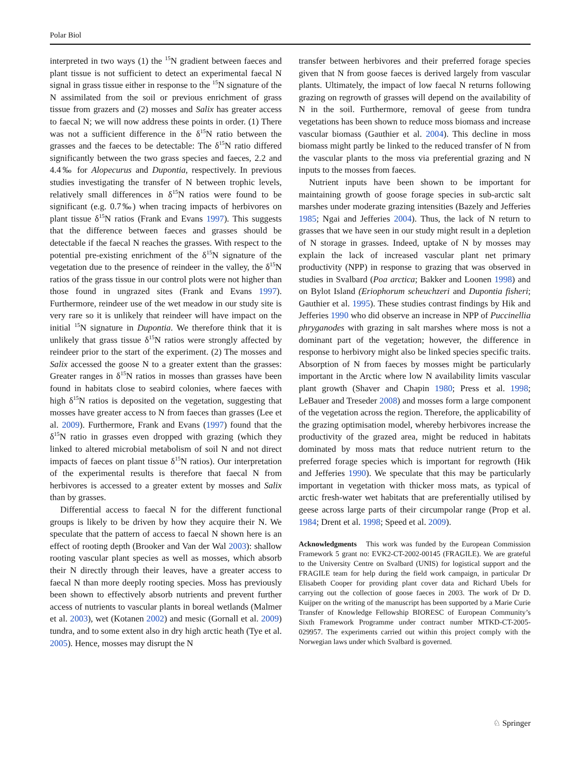Polar Biol
interpreted in two ways (1) the <sup>15</sup>N gradient between faeces and plant tissue is not sufficient to detect an experimental faecal N signal in grass tissue either in response to the <sup>15</sup>N signature of the N assimilated from the soil or previous enrichment of grass tissue from grazers and (2) mosses and Salix has greater access to faecal N; we will now address these points in order. (1) There was not a sufficient difference in the δ<sup>15</sup>N ratio between the grasses and the faeces to be detectable: The δ<sup>15</sup>N ratio differed significantly between the two grass species and faeces, 2.2 and 4.4‰ for Alopecurus and Dupontia, respectively. In previous studies investigating the transfer of N between trophic levels, relatively small differences in δ<sup>15</sup>N ratios were found to be significant (e.g. 0.7‰) when tracing impacts of herbivores on plant tissue δ<sup>15</sup>N ratios (Frank and Evans 1997). This suggests that the difference between faeces and grasses should be detectable if the faecal N reaches the grasses. With respect to the potential pre-existing enrichment of the δ<sup>15</sup>N signature of the vegetation due to the presence of reindeer in the valley, the δ<sup>15</sup>N ratios of the grass tissue in our control plots were not higher than those found in ungrazed sites (Frank and Evans 1997). Furthermore, reindeer use of the wet meadow in our study site is very rare so it is unlikely that reindeer will have impact on the initial <sup>15</sup>N signature in Dupontia. We therefore think that it is unlikely that grass tissue δ<sup>15</sup>N ratios were strongly affected by reindeer prior to the start of the experiment. (2) The mosses and Salix accessed the goose N to a greater extent than the grasses: Greater ranges in δ<sup>15</sup>N ratios in mosses than grasses have been found in habitats close to seabird colonies, where faeces with high δ<sup>15</sup>N ratios is deposited on the vegetation, suggesting that mosses have greater access to N from faeces than grasses (Lee et al. 2009). Furthermore, Frank and Evans (1997) found that the δ<sup>15</sup>N ratio in grasses even dropped with grazing (which they linked to altered microbial metabolism of soil N and not direct impacts of faeces on plant tissue δ<sup>15</sup>N ratios). Our interpretation of the experimental results is therefore that faecal N from herbivores is accessed to a greater extent by mosses and Salix than by grasses.
Differential access to faecal N for the different functional groups is likely to be driven by how they acquire their N. We speculate that the pattern of access to faecal N shown here is an effect of rooting depth (Brooker and Van der Wal 2003): shallow rooting vascular plant species as well as mosses, which absorb their N directly through their leaves, have a greater access to faecal N than more deeply rooting species. Moss has previously been shown to effectively absorb nutrients and prevent further access of nutrients to vascular plants in boreal wetlands (Malmer et al. 2003), wet (Kotanen 2002) and mesic (Gornall et al. 2009) tundra, and to some extent also in dry high arctic heath (Tye et al. 2005). Hence, mosses may disrupt the N
transfer between herbivores and their preferred forage species given that N from goose faeces is derived largely from vascular plants. Ultimately, the impact of low faecal N returns following grazing on regrowth of grasses will depend on the availability of N in the soil. Furthermore, removal of geese from tundra vegetations has been shown to reduce moss biomass and increase vascular biomass (Gauthier et al. 2004). This decline in moss biomass might partly be linked to the reduced transfer of N from the vascular plants to the moss via preferential grazing and N inputs to the mosses from faeces.
Nutrient inputs have been shown to be important for maintaining growth of goose forage species in sub-arctic salt marshes under moderate grazing intensities (Bazely and Jefferies 1985; Ngai and Jefferies 2004). Thus, the lack of N return to grasses that we have seen in our study might result in a depletion of N storage in grasses. Indeed, uptake of N by mosses may explain the lack of increased vascular plant net primary productivity (NPP) in response to grazing that was observed in studies in Svalbard (Poa arctica; Bakker and Loonen 1998) and on Bylot Island (Eriophorum scheuchzeri and Dupontia fisheri; Gauthier et al. 1995). These studies contrast findings by Hik and Jefferies 1990 who did observe an increase in NPP of Puccinellia phryganodes with grazing in salt marshes where moss is not a dominant part of the vegetation; however, the difference in response to herbivory might also be linked species specific traits. Absorption of N from faeces by mosses might be particularly important in the Arctic where low N availability limits vascular plant growth (Shaver and Chapin 1980; Press et al. 1998; LeBauer and Treseder 2008) and mosses form a large component of the vegetation across the region. Therefore, the applicability of the grazing optimisation model, whereby herbivores increase the productivity of the grazed area, might be reduced in habitats dominated by moss mats that reduce nutrient return to the preferred forage species which is important for regrowth (Hik and Jefferies 1990). We speculate that this may be particularly important in vegetation with thicker moss mats, as typical of arctic fresh-water wet habitats that are preferentially utilised by geese across large parts of their circumpolar range (Prop et al. 1984; Drent et al. 1998; Speed et al. 2009).
Acknowledgments This work was funded by the European Commission Framework 5 grant no: EVK2-CT-2002-00145 (FRAGILE). We are grateful to the University Centre on Svalbard (UNIS) for logistical support and the FRAGILE team for help during the field work campaign, in particular Dr Elisabeth Cooper for providing plant cover data and Richard Ubels for carrying out the collection of goose faeces in 2003. The work of Dr D. Kuijper on the writing of the manuscript has been supported by a Marie Curie Transfer of Knowledge Fellowship BIORESC of European Community’s Sixth Framework Programme under contract number MTKD-CT-2005-029957. The experiments carried out within this project comply with the Norwegian laws under which Svalbard is governed.
♘ Springer